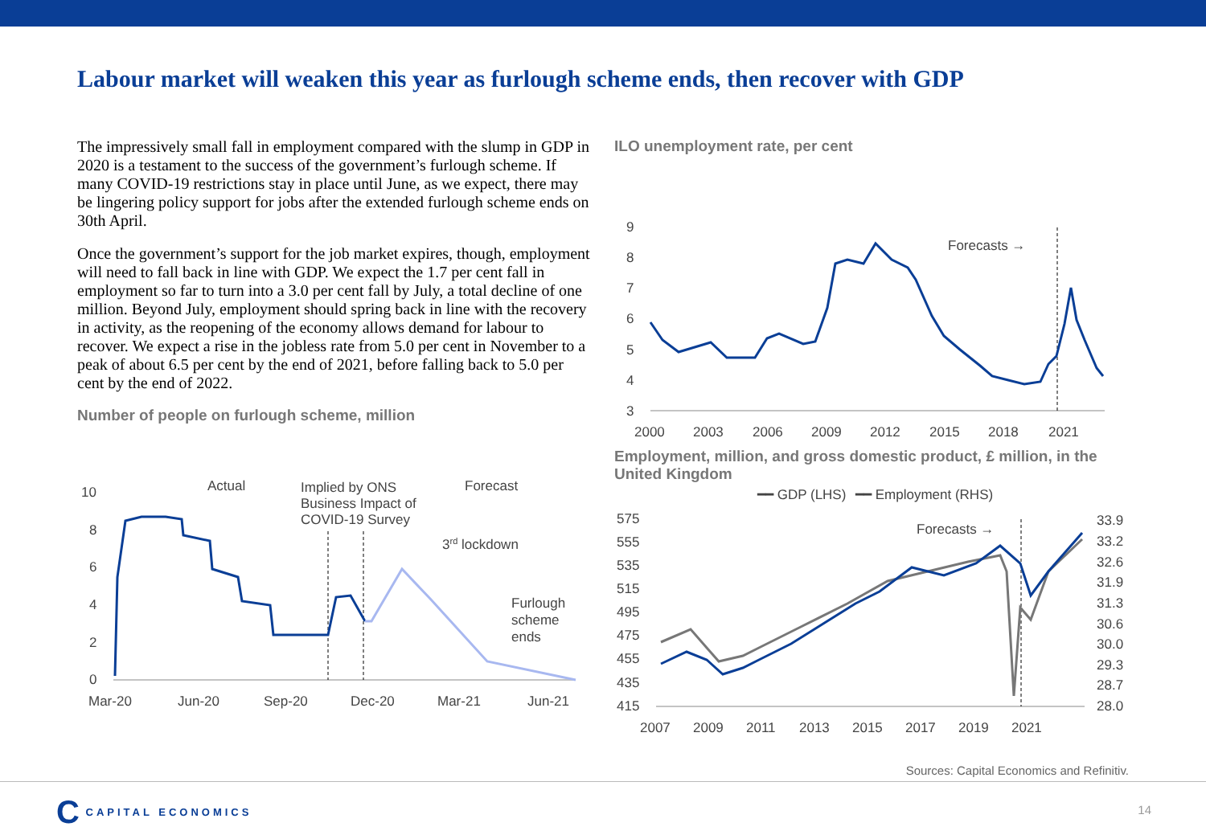Labour market will weaken this year as furlough scheme ends, then recover with GDP
The impressively small fall in employment compared with the slump in GDP in 2020 is a testament to the success of the government’s furlough scheme. If many COVID-19 restrictions stay in place until June, as we expect, there may be lingering policy support for jobs after the extended furlough scheme ends on 30th April.
Once the government’s support for the job market expires, though, employment will need to fall back in line with GDP. We expect the 1.7 per cent fall in employment so far to turn into a 3.0 per cent fall by July, a total decline of one million. Beyond July, employment should spring back in line with the recovery in activity, as the reopening of the economy allows demand for labour to recover. We expect a rise in the jobless rate from 5.0 per cent in November to a peak of about 6.5 per cent by the end of 2021, before falling back to 5.0 per cent by the end of 2022.
Number of people on furlough scheme, million
10
8
6
4
2
0
Actual
Implied by ONS
Business Impact of
COVID-19 Survey
Forecast
3rd lockdown
Furlough
scheme
ends
Mar-20
Jun-20
Sep-20
Dec-20
Mar-21
Jun-21
ILO unemployment rate, per cent
9
8
7
6
5
4
3
Forecasts →
2000
2003
2006
2009
2012
2015
2018
2021
Employment, million, and gross domestic product, £ million, in the United Kingdom
━━ GDP (LHS)
━━ Employment (RHS)
575
555
535
515
495
475
455
435
415
33.9
33.2
32.6
31.9
31.3
30.6
30.0
29.3
28.7
28.0
Forecasts →
2007
2009
2011
2013
2015
2017
2019
2021
Sources: Capital Economics and Refinitiv.
C CAPITAL ECONOMICS
14